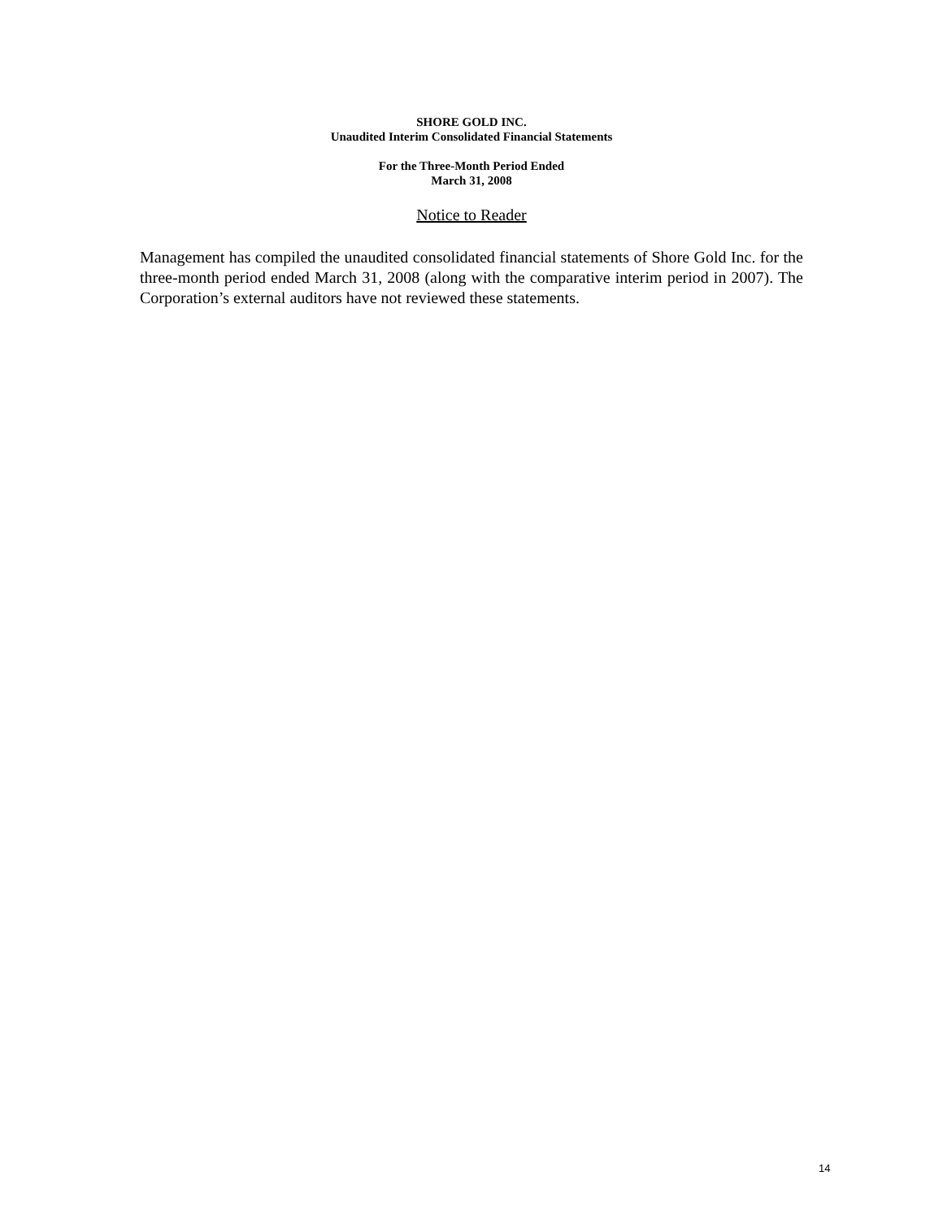SHORE GOLD INC.
Unaudited Interim Consolidated Financial Statements
For the Three-Month Period Ended
March 31, 2008
Notice to Reader
Management has compiled the unaudited consolidated financial statements of Shore Gold Inc. for the three-month period ended March 31, 2008 (along with the comparative interim period in 2007). The Corporation’s external auditors have not reviewed these statements.
14